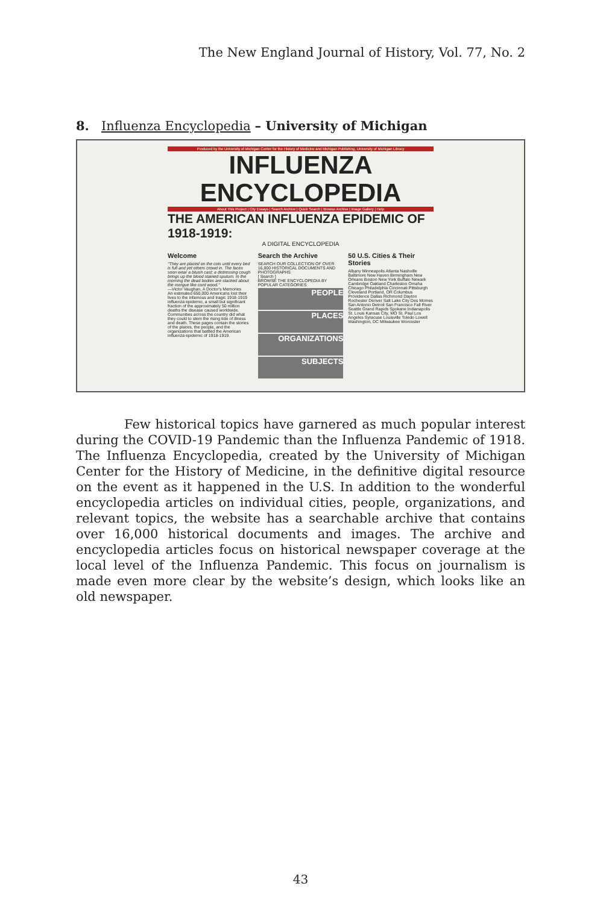The New England Journal of History, Vol. 77, No. 2
8. Influenza Encyclopedia – University of Michigan
Produced by the University of Michigan Center for the History of Medicine and Michigan Publishing, University of Michigan Library
INFLUENZA ENCYCLOPEDIA
About This Project | City Essays | Search Archive | Quick Search | Browse Archive | Image Gallery | Help
THE AMERICAN INFLUENZA EPIDEMIC OF 1918-1919:
A DIGITAL ENCYCLOPEDIA
Welcome
"They are placed on the cots until every bed is full and yet others crowd in. The faces soon wear a bluish cast; a distressing cough brings up the blood stained sputum. In the morning the dead bodies are stacked about the morgue like cord wood."
—Victor Vaughan, A Doctor's Memories
An estimated 650,000 Americans lost their lives to the infamous and tragic 1918-1919 influenza epidemic, a small but significant fraction of the approximately 50 million deaths the disease caused worldwide. Communities across the country did what they could to stem the rising tide of illness and death. These pages contain the stories of the places, the people, and the organizations that battled the American influenza epidemic of 1918-1919.
Search the Archive
SEARCH OUR COLLECTION OF OVER 16,000 HISTORICAL DOCUMENTS AND PHOTOGRAPHS
[ Search ]
BROWSE THE ENCYCLOPEDIA BY POPULAR CATEGORIES
PEOPLE
PLACES
ORGANIZATIONS
SUBJECTS
50 U.S. Cities & Their Stories
Albany Minneapolis Atlanta Nashville Baltimore New Haven Birmingham New Orleans Boston New York Buffalo Newark Cambridge Oakland Charleston Omaha Chicago Philadelphia Cincinnati Pittsburgh Cleveland Portland, OR Columbus Providence Dallas Richmond Dayton Rochester Denver Salt Lake City Des Moines San Antonio Detroit San Francisco Fall River Seattle Grand Rapids Spokane Indianapolis St. Louis Kansas City, MO St. Paul Los Angeles Syracuse Louisville Toledo Lowell Washington, DC Milwaukee Worcester
Few historical topics have garnered as much popular interest during the COVID-19 Pandemic than the Influenza Pandemic of 1918. The Influenza Encyclopedia, created by the University of Michigan Center for the History of Medicine, in the definitive digital resource on the event as it happened in the U.S. In addition to the wonderful encyclopedia articles on individual cities, people, organizations, and relevant topics, the website has a searchable archive that contains over 16,000 historical documents and images. The archive and encyclopedia articles focus on historical newspaper coverage at the local level of the Influenza Pandemic. This focus on journalism is made even more clear by the website’s design, which looks like an old newspaper.
43